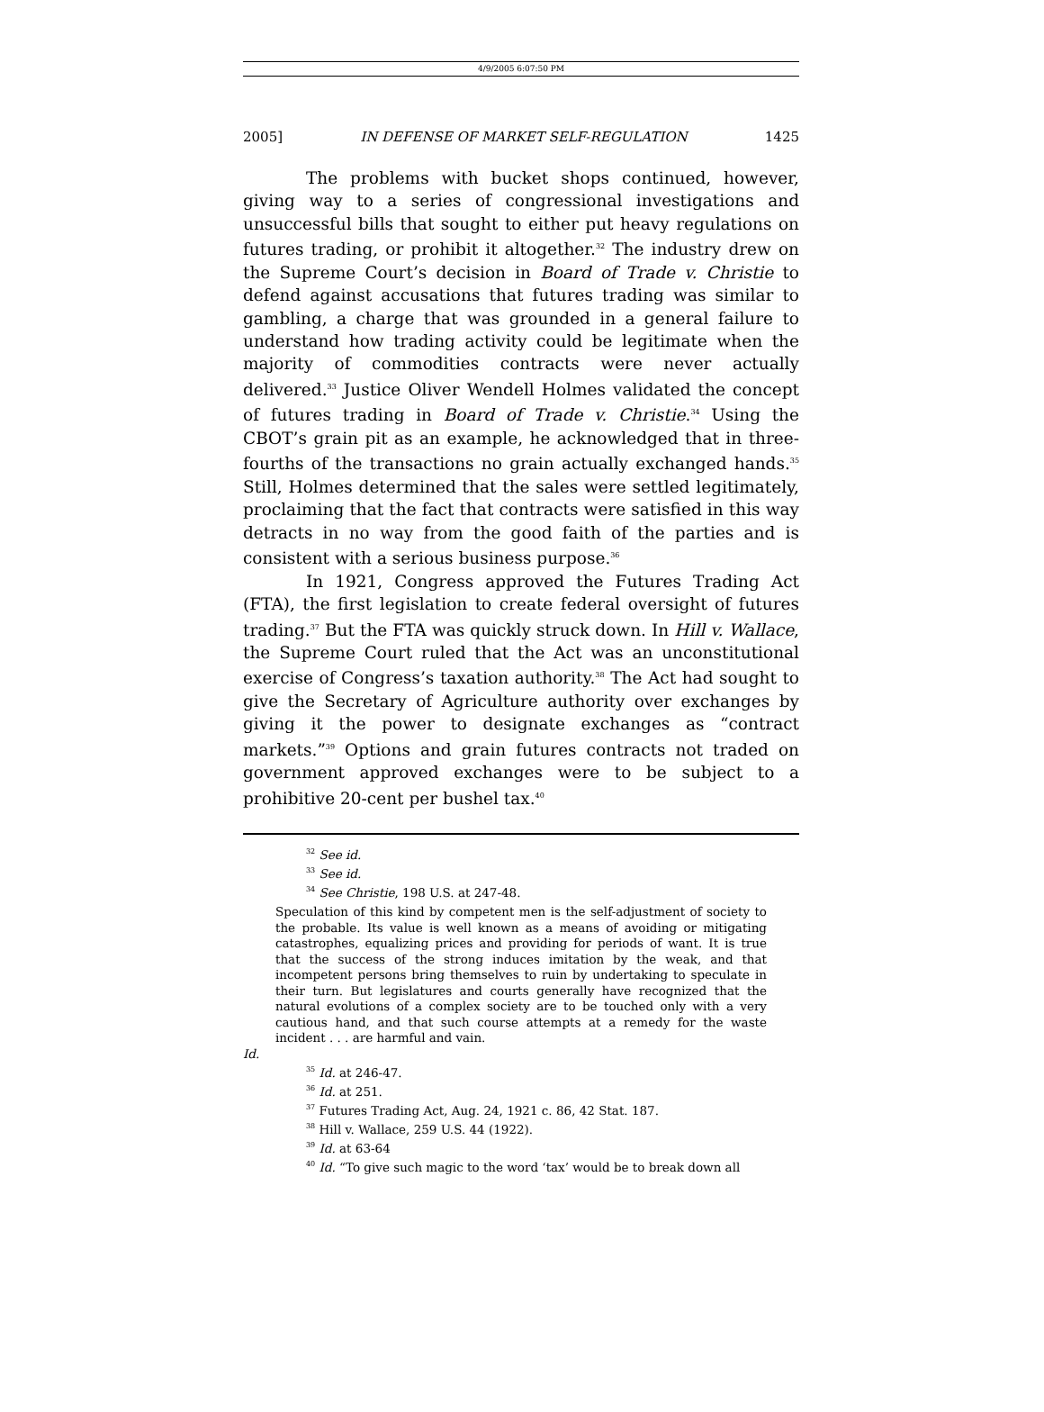4/9/2005 6:07:50 PM
2005] IN DEFENSE OF MARKET SELF-REGULATION 1425
The problems with bucket shops continued, however, giving way to a series of congressional investigations and unsuccessful bills that sought to either put heavy regulations on futures trading, or prohibit it altogether.<sup>32</sup> The industry drew on the Supreme Court’s decision in Board of Trade v. Christie to defend against accusations that futures trading was similar to gambling, a charge that was grounded in a general failure to understand how trading activity could be legitimate when the majority of commodities contracts were never actually delivered.<sup>33</sup> Justice Oliver Wendell Holmes validated the concept of futures trading in Board of Trade v. Christie.<sup>34</sup> Using the CBOT’s grain pit as an example, he acknowledged that in three-fourths of the transactions no grain actually exchanged hands.<sup>35</sup> Still, Holmes determined that the sales were settled legitimately, proclaiming that the fact that contracts were satisfied in this way detracts in no way from the good faith of the parties and is consistent with a serious business purpose.<sup>36</sup>
In 1921, Congress approved the Futures Trading Act (FTA), the first legislation to create federal oversight of futures trading.<sup>37</sup> But the FTA was quickly struck down. In Hill v. Wallace, the Supreme Court ruled that the Act was an unconstitutional exercise of Congress’s taxation authority.<sup>38</sup> The Act had sought to give the Secretary of Agriculture authority over exchanges by giving it the power to designate exchanges as “contract markets.”<sup>39</sup> Options and grain futures contracts not traded on government approved exchanges were to be subject to a prohibitive 20-cent per bushel tax.<sup>40</sup>
<sup>32</sup> See id.
<sup>33</sup> See id.
<sup>34</sup> See Christie, 198 U.S. at 247-48.
Speculation of this kind by competent men is the self-adjustment of society to the probable. Its value is well known as a means of avoiding or mitigating catastrophes, equalizing prices and providing for periods of want. It is true that the success of the strong induces imitation by the weak, and that incompetent persons bring themselves to ruin by undertaking to speculate in their turn. But legislatures and courts generally have recognized that the natural evolutions of a complex society are to be touched only with a very cautious hand, and that such course attempts at a remedy for the waste incident . . . are harmful and vain.
Id.
<sup>35</sup> Id. at 246-47.
<sup>36</sup> Id. at 251.
<sup>37</sup> Futures Trading Act, Aug. 24, 1921 c. 86, 42 Stat. 187.
<sup>38</sup> Hill v. Wallace, 259 U.S. 44 (1922).
<sup>39</sup> Id. at 63-64
<sup>40</sup> Id. “To give such magic to the word ‘tax’ would be to break down all